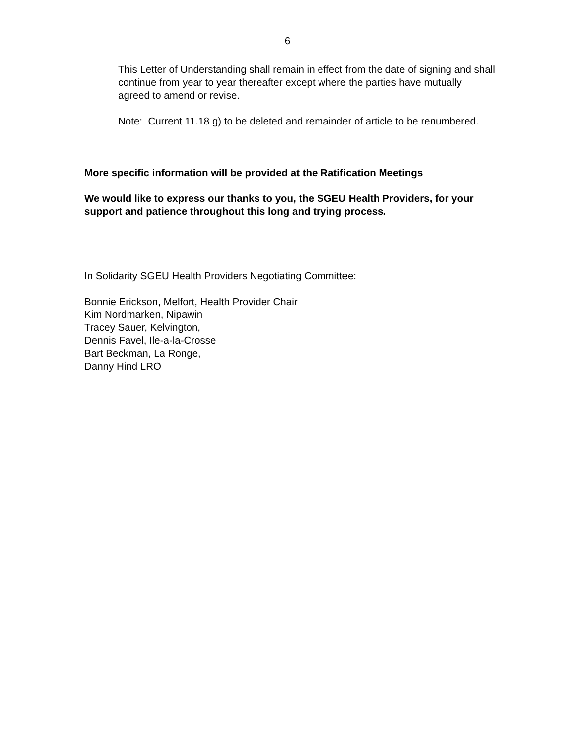6
This Letter of Understanding shall remain in effect from the date of signing and shall continue from year to year thereafter except where the parties have mutually agreed to amend or revise.
Note: Current 11.18 g) to be deleted and remainder of article to be renumbered.
More specific information will be provided at the Ratification Meetings
We would like to express our thanks to you, the SGEU Health Providers, for your support and patience throughout this long and trying process.
In Solidarity SGEU Health Providers Negotiating Committee:
Bonnie Erickson, Melfort, Health Provider Chair
Kim Nordmarken, Nipawin
Tracey Sauer, Kelvington,
Dennis Favel, Ile-a-la-Crosse
Bart Beckman, La Ronge,
Danny Hind LRO